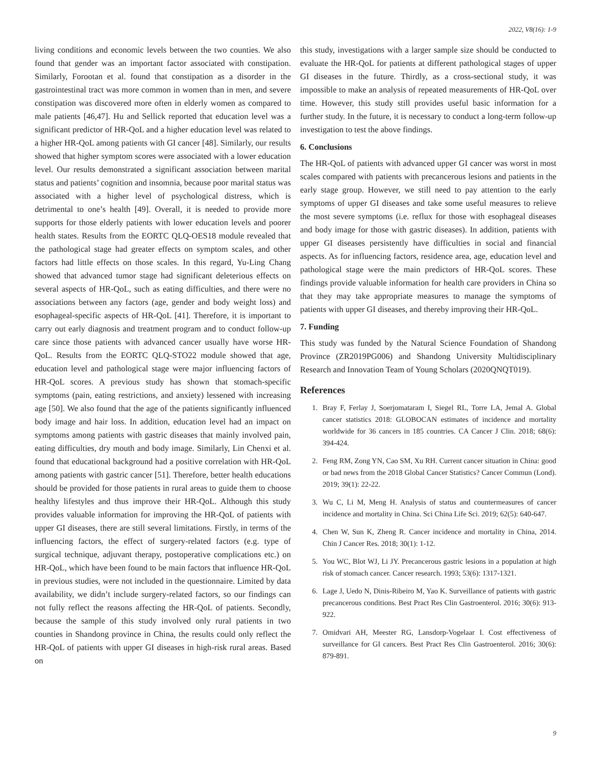2022, V8(16): 1-9
living conditions and economic levels between the two counties. We also found that gender was an important factor associated with constipation. Similarly, Forootan et al. found that constipation as a disorder in the gastrointestinal tract was more common in women than in men, and severe constipation was discovered more often in elderly women as compared to male patients [46,47]. Hu and Sellick reported that education level was a significant predictor of HR-QoL and a higher education level was related to a higher HR-QoL among patients with GI cancer [48]. Similarly, our results showed that higher symptom scores were associated with a lower education level. Our results demonstrated a significant association between marital status and patients’ cognition and insomnia, because poor marital status was associated with a higher level of psychological distress, which is detrimental to one’s health [49]. Overall, it is needed to provide more supports for those elderly patients with lower education levels and poorer health states. Results from the EORTC QLQ-OES18 module revealed that the pathological stage had greater effects on symptom scales, and other factors had little effects on those scales. In this regard, Yu-Ling Chang showed that advanced tumor stage had significant deleterious effects on several aspects of HR-QoL, such as eating difficulties, and there were no associations between any factors (age, gender and body weight loss) and esophageal-specific aspects of HR-QoL [41]. Therefore, it is important to carry out early diagnosis and treatment program and to conduct follow-up care since those patients with advanced cancer usually have worse HR-QoL. Results from the EORTC QLQ-STO22 module showed that age, education level and pathological stage were major influencing factors of HR-QoL scores. A previous study has shown that stomach-specific symptoms (pain, eating restrictions, and anxiety) lessened with increasing age [50]. We also found that the age of the patients significantly influenced body image and hair loss. In addition, education level had an impact on symptoms among patients with gastric diseases that mainly involved pain, eating difficulties, dry mouth and body image. Similarly, Lin Chenxi et al. found that educational background had a positive correlation with HR-QoL among patients with gastric cancer [51]. Therefore, better health educations should be provided for those patients in rural areas to guide them to choose healthy lifestyles and thus improve their HR-QoL. Although this study provides valuable information for improving the HR-QoL of patients with upper GI diseases, there are still several limitations. Firstly, in terms of the influencing factors, the effect of surgery-related factors (e.g. type of surgical technique, adjuvant therapy, postoperative complications etc.) on HR-QoL, which have been found to be main factors that influence HR-QoL in previous studies, were not included in the questionnaire. Limited by data availability, we didn’t include surgery-related factors, so our findings can not fully reflect the reasons affecting the HR-QoL of patients. Secondly, because the sample of this study involved only rural patients in two counties in Shandong province in China, the results could only reflect the HR-QoL of patients with upper GI diseases in high-risk rural areas. Based on
this study, investigations with a larger sample size should be conducted to evaluate the HR-QoL for patients at different pathological stages of upper GI diseases in the future. Thirdly, as a cross-sectional study, it was impossible to make an analysis of repeated measurements of HR-QoL over time. However, this study still provides useful basic information for a further study. In the future, it is necessary to conduct a long-term follow-up investigation to test the above findings.
6. Conclusions
The HR-QoL of patients with advanced upper GI cancer was worst in most scales compared with patients with precancerous lesions and patients in the early stage group. However, we still need to pay attention to the early symptoms of upper GI diseases and take some useful measures to relieve the most severe symptoms (i.e. reflux for those with esophageal diseases and body image for those with gastric diseases). In addition, patients with upper GI diseases persistently have difficulties in social and financial aspects. As for influencing factors, residence area, age, education level and pathological stage were the main predictors of HR-QoL scores. These findings provide valuable information for health care providers in China so that they may take appropriate measures to manage the symptoms of patients with upper GI diseases, and thereby improving their HR-QoL.
7. Funding
This study was funded by the Natural Science Foundation of Shandong Province (ZR2019PG006) and Shandong University Multidisciplinary Research and Innovation Team of Young Scholars (2020QNQT019).
References
1. Bray F, Ferlay J, Soerjomataram I, Siegel RL, Torre LA, Jemal A. Global cancer statistics 2018: GLOBOCAN estimates of incidence and mortality worldwide for 36 cancers in 185 countries. CA Cancer J Clin. 2018; 68(6): 394-424.
2. Feng RM, Zong YN, Cao SM, Xu RH. Current cancer situation in China: good or bad news from the 2018 Global Cancer Statistics? Cancer Commun (Lond). 2019; 39(1): 22-22.
3. Wu C, Li M, Meng H. Analysis of status and countermeasures of cancer incidence and mortality in China. Sci China Life Sci. 2019; 62(5): 640-647.
4. Chen W, Sun K, Zheng R. Cancer incidence and mortality in China, 2014. Chin J Cancer Res. 2018; 30(1): 1-12.
5. You WC, Blot WJ, Li JY. Precancerous gastric lesions in a population at high risk of stomach cancer. Cancer research. 1993; 53(6): 1317-1321.
6. Lage J, Uedo N, Dinis-Ribeiro M, Yao K. Surveillance of patients with gastric precancerous conditions. Best Pract Res Clin Gastroenterol. 2016; 30(6): 913-922.
7. Omidvari AH, Meester RG, Lansdorp-Vogelaar I. Cost effectiveness of surveillance for GI cancers. Best Pract Res Clin Gastroenterol. 2016; 30(6): 879-891.
9